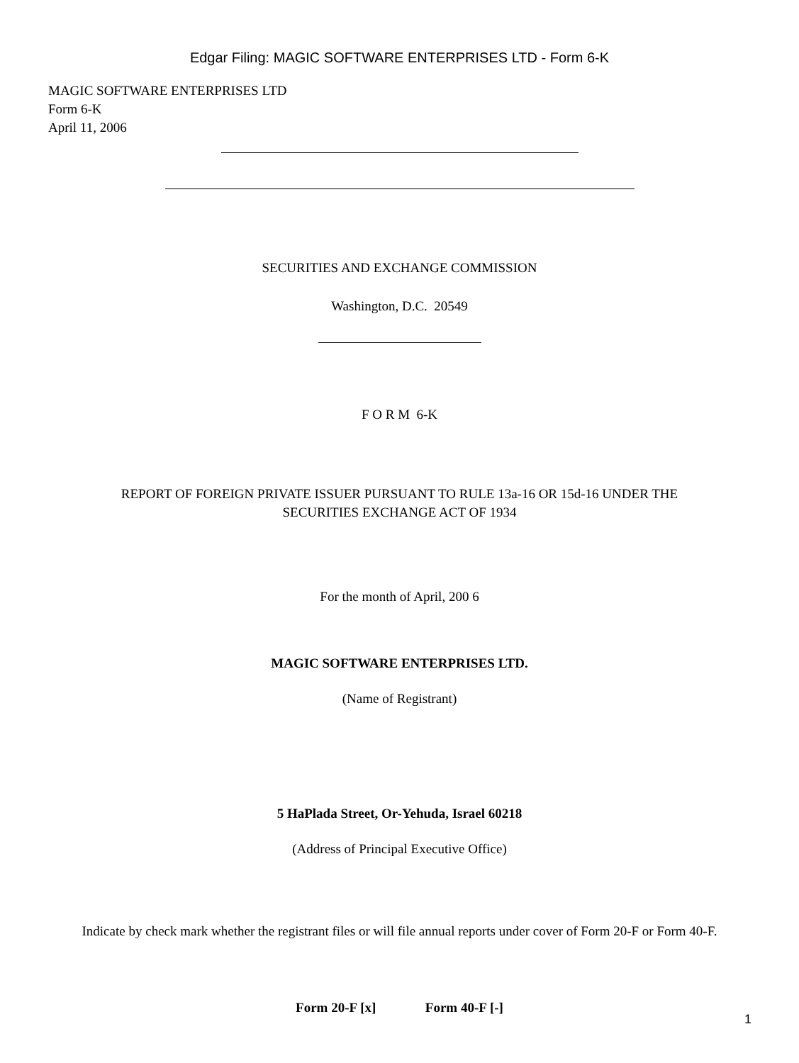Edgar Filing: MAGIC SOFTWARE ENTERPRISES LTD - Form 6-K
MAGIC SOFTWARE ENTERPRISES LTD
Form 6-K
April 11, 2006
SECURITIES AND EXCHANGE COMMISSION
Washington, D.C. 20549
F O R M 6-K
REPORT OF FOREIGN PRIVATE ISSUER PURSUANT TO RULE 13a-16 OR 15d-16 UNDER THE
SECURITIES EXCHANGE ACT OF 1934
For the month of April, 200 6
MAGIC SOFTWARE ENTERPRISES LTD.
(Name of Registrant)
5 HaPlada Street, Or-Yehuda, Israel 60218
(Address of Principal Executive Office)
Indicate by check mark whether the registrant files or will file annual reports under cover of Form 20-F or Form 40-F.
Form 20-F [x] Form 40-F [-]
1